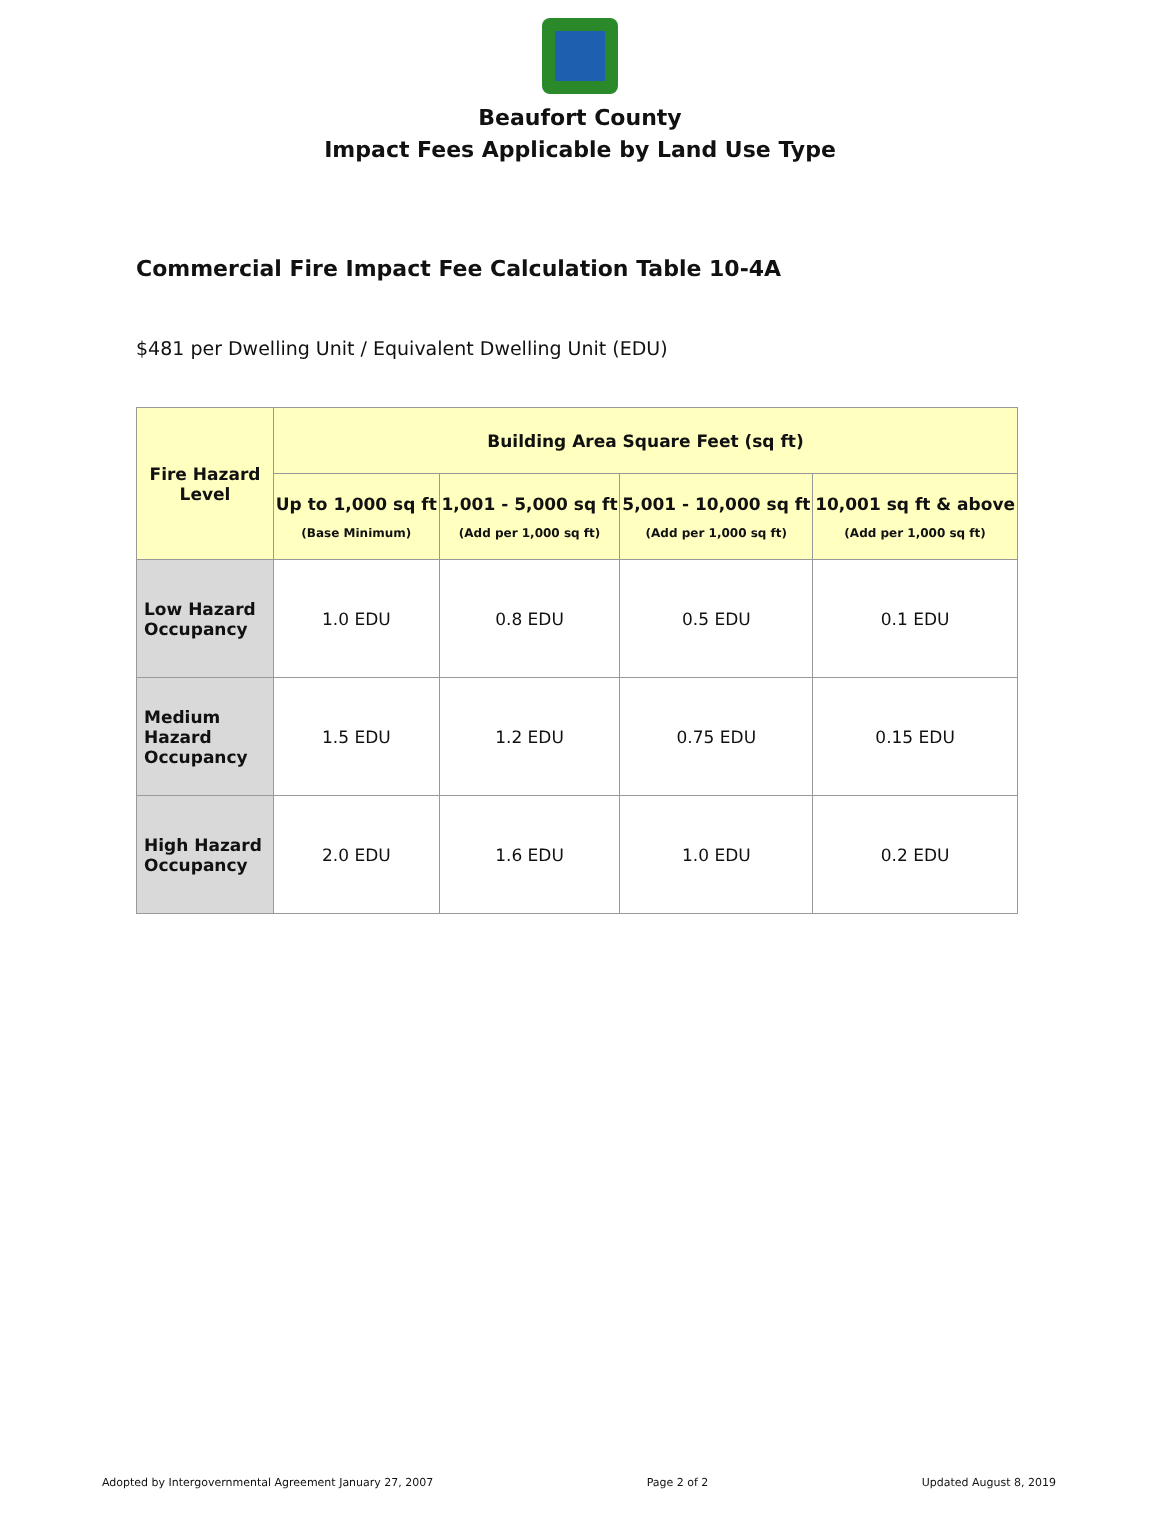Beaufort County
Impact Fees Applicable by Land Use Type
Commercial Fire Impact Fee Calculation Table 10-4A
$481 per Dwelling Unit / Equivalent Dwelling Unit (EDU)
| Fire Hazard Level | Building Area Square Feet (sq ft) | | | |
| --- | --- | --- | --- | --- |
| | Up to 1,000 sq ft (Base Minimum) | 1,001 - 5,000 sq ft (Add per 1,000 sq ft) | 5,001 - 10,000 sq ft (Add per 1,000 sq ft) | 10,001 sq ft & above (Add per 1,000 sq ft) |
| Low Hazard Occupancy | 1.0 EDU | 0.8 EDU | 0.5 EDU | 0.1 EDU |
| Medium Hazard Occupancy | 1.5 EDU | 1.2 EDU | 0.75 EDU | 0.15 EDU |
| High Hazard Occupancy | 2.0 EDU | 1.6 EDU | 1.0 EDU | 0.2 EDU |
Adopted by Intergovernmental Agreement January 27, 2007 Page 2 of 2 Updated August 8, 2019